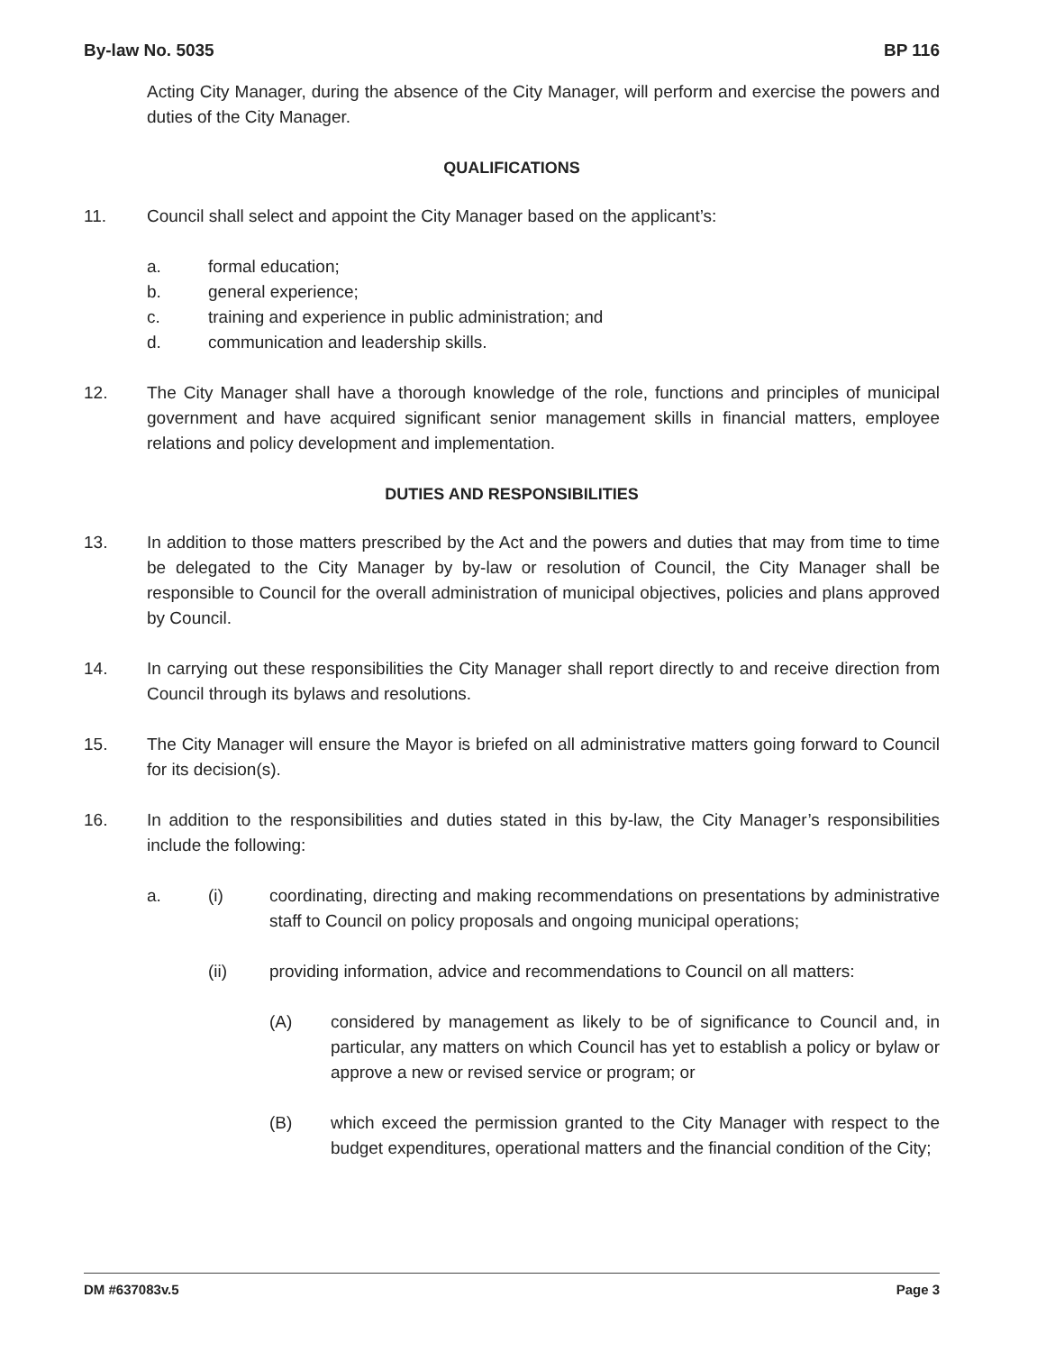By-law No. 5035 BP 116
Acting City Manager, during the absence of the City Manager, will perform and exercise the powers and duties of the City Manager.
QUALIFICATIONS
11. Council shall select and appoint the City Manager based on the applicant’s:
a. formal education;
b. general experience;
c. training and experience in public administration; and
d. communication and leadership skills.
12. The City Manager shall have a thorough knowledge of the role, functions and principles of municipal government and have acquired significant senior management skills in financial matters, employee relations and policy development and implementation.
DUTIES AND RESPONSIBILITIES
13. In addition to those matters prescribed by the Act and the powers and duties that may from time to time be delegated to the City Manager by by-law or resolution of Council, the City Manager shall be responsible to Council for the overall administration of municipal objectives, policies and plans approved by Council.
14. In carrying out these responsibilities the City Manager shall report directly to and receive direction from Council through its bylaws and resolutions.
15. The City Manager will ensure the Mayor is briefed on all administrative matters going forward to Council for its decision(s).
16. In addition to the responsibilities and duties stated in this by-law, the City Manager’s responsibilities include the following:
a. (i) coordinating, directing and making recommendations on presentations by administrative staff to Council on policy proposals and ongoing municipal operations;
(ii) providing information, advice and recommendations to Council on all matters:
(A) considered by management as likely to be of significance to Council and, in particular, any matters on which Council has yet to establish a policy or bylaw or approve a new or revised service or program; or
(B) which exceed the permission granted to the City Manager with respect to the budget expenditures, operational matters and the financial condition of the City;
DM #637083v.5 Page 3